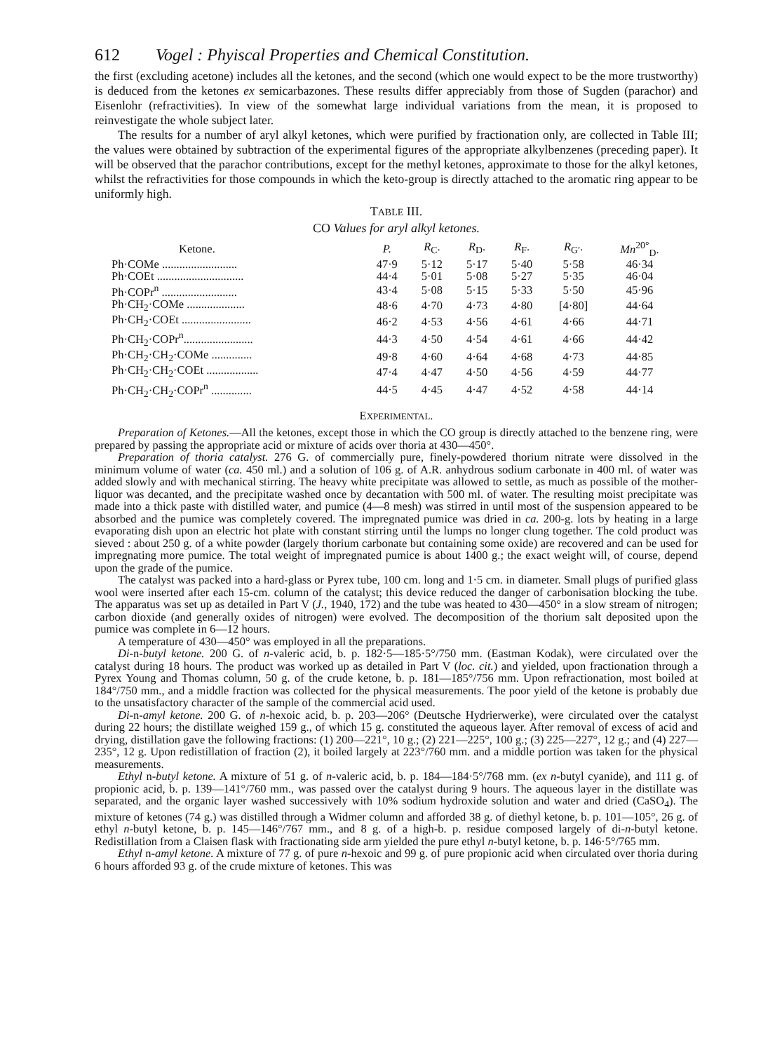612 Vogel : Phyiscal Properties and Chemical Constitution.
the first (excluding acetone) includes all the ketones, and the second (which one would expect to be the more trustworthy) is deduced from the ketones ex semicarbazones. These results differ appreciably from those of Sugden (parachor) and Eisenlohr (refractivities). In view of the somewhat large individual variations from the mean, it is proposed to reinvestigate the whole subject later.
The results for a number of aryl alkyl ketones, which were purified by fractionation only, are collected in Table III; the values were obtained by subtraction of the experimental figures of the appropriate alkylbenzenes (preceding paper). It will be observed that the parachor contributions, except for the methyl ketones, approximate to those for the alkyl ketones, whilst the refractivities for those compounds in which the keto-group is directly attached to the aromatic ring appear to be uniformly high.
TABLE III.
CO Values for aryl alkyl ketones.
| Ketone. | P. | R<sub>C</sub>. | R<sub>D</sub>. | R<sub>F</sub>. | R<sub>G′</sub>. | Mn<sup>20°</sup><sub>D</sub>. |
| --- | --- | --- | --- | --- | --- | --- |
| Ph·COMe .......................... | 47·9 | 5·12 | 5·17 | 5·40 | 5·58 | 46·34 |
| Ph·COEt .............................. | 44·4 | 5·01 | 5·08 | 5·27 | 5·35 | 46·04 |
| Ph·COPr<sup>n</sup> .......................... | 43·4 | 5·08 | 5·15 | 5·33 | 5·50 | 45·96 |
| Ph·CH<sub>2</sub>·COMe .................... | 48·6 | 4·70 | 4·73 | 4·80 | [4·80] | 44·64 |
| Ph·CH<sub>2</sub>·COEt ........................ | 46·2 | 4·53 | 4·56 | 4·61 | 4·66 | 44·71 |
| Ph·CH<sub>2</sub>·COPr<sup>n</sup>........................ | 44·3 | 4·50 | 4·54 | 4·61 | 4·66 | 44·42 |
| Ph·CH<sub>2</sub>·CH<sub>2</sub>·COMe .............. | 49·8 | 4·60 | 4·64 | 4·68 | 4·73 | 44·85 |
| Ph·CH<sub>2</sub>·CH<sub>2</sub>·COEt .................. | 47·4 | 4·47 | 4·50 | 4·56 | 4·59 | 44·77 |
| Ph·CH<sub>2</sub>·CH<sub>2</sub>·COPr<sup>n</sup> .............. | 44·5 | 4·45 | 4·47 | 4·52 | 4·58 | 44·14 |
EXPERIMENTAL.
Preparation of Ketones.—All the ketones, except those in which the CO group is directly attached to the benzene ring, were prepared by passing the appropriate acid or mixture of acids over thoria at 430—450°.
Preparation of thoria catalyst. 276 G. of commercially pure, finely-powdered thorium nitrate were dissolved in the minimum volume of water (ca. 450 ml.) and a solution of 106 g. of A.R. anhydrous sodium carbonate in 400 ml. of water was added slowly and with mechanical stirring. The heavy white precipitate was allowed to settle, as much as possible of the mother-liquor was decanted, and the precipitate washed once by decantation with 500 ml. of water. The resulting moist precipitate was made into a thick paste with distilled water, and pumice (4—8 mesh) was stirred in until most of the suspension appeared to be absorbed and the pumice was completely covered. The impregnated pumice was dried in ca. 200-g. lots by heating in a large evaporating dish upon an electric hot plate with constant stirring until the lumps no longer clung together. The cold product was sieved : about 250 g. of a white powder (largely thorium carbonate but containing some oxide) are recovered and can be used for impregnating more pumice. The total weight of impregnated pumice is about 1400 g.; the exact weight will, of course, depend upon the grade of the pumice.
The catalyst was packed into a hard-glass or Pyrex tube, 100 cm. long and 1·5 cm. in diameter. Small plugs of purified glass wool were inserted after each 15-cm. column of the catalyst; this device reduced the danger of carbonisation blocking the tube. The apparatus was set up as detailed in Part V (J., 1940, 172) and the tube was heated to 430—450° in a slow stream of nitrogen; carbon dioxide (and generally oxides of nitrogen) were evolved. The decomposition of the thorium salt deposited upon the pumice was complete in 6—12 hours.
A temperature of 430—450° was employed in all the preparations.
Di-n-butyl ketone. 200 G. of n-valeric acid, b. p. 182·5—185·5°/750 mm. (Eastman Kodak), were circulated over the catalyst during 18 hours. The product was worked up as detailed in Part V (loc. cit.) and yielded, upon fractionation through a Pyrex Young and Thomas column, 50 g. of the crude ketone, b. p. 181—185°/756 mm. Upon refractionation, most boiled at 184°/750 mm., and a middle fraction was collected for the physical measurements. The poor yield of the ketone is probably due to the unsatisfactory character of the sample of the commercial acid used.
Di-n-amyl ketone. 200 G. of n-hexoic acid, b. p. 203—206° (Deutsche Hydrierwerke), were circulated over the catalyst during 22 hours; the distillate weighed 159 g., of which 15 g. constituted the aqueous layer. After removal of excess of acid and drying, distillation gave the following fractions: (1) 200—221°, 10 g.; (2) 221—225°, 100 g.; (3) 225—227°, 12 g.; and (4) 227—235°, 12 g. Upon redistillation of fraction (2), it boiled largely at 223°/760 mm. and a middle portion was taken for the physical measurements.
Ethyl n-butyl ketone. A mixture of 51 g. of n-valeric acid, b. p. 184—184·5°/768 mm. (ex n-butyl cyanide), and 111 g. of propionic acid, b. p. 139—141°/760 mm., was passed over the catalyst during 9 hours. The aqueous layer in the distillate was separated, and the organic layer washed successively with 10% sodium hydroxide solution and water and dried (CaSO<sub>4</sub>). The mixture of ketones (74 g.) was distilled through a Widmer column and afforded 38 g. of diethyl ketone, b. p. 101—105°, 26 g. of ethyl n-butyl ketone, b. p. 145—146°/767 mm., and 8 g. of a high-b. p. residue composed largely of di-n-butyl ketone. Redistillation from a Claisen flask with fractionating side arm yielded the pure ethyl n-butyl ketone, b. p. 146·5°/765 mm.
Ethyl n-amyl ketone. A mixture of 77 g. of pure n-hexoic and 99 g. of pure propionic acid when circulated over thoria during 6 hours afforded 93 g. of the crude mixture of ketones. This was